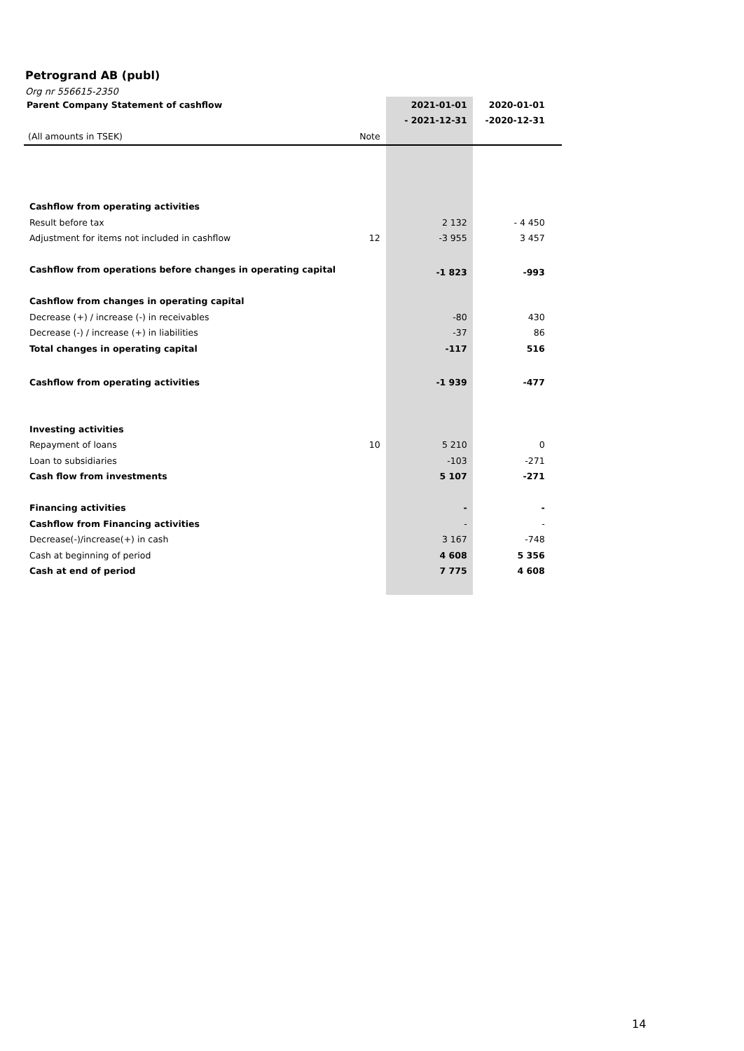Petrogrand AB (publ)
Org nr 556615-2350
| Parent Company Statement of cashflow | | 2021-01-01 | 2020-01-01 | |
| | | - 2021-12-31 | -2020-12-31 | |
| (All amounts in TSEK) | Note | | | |
| Cashflow from operating activities | | | | |
| Result before tax | | 2 132 | - 4 450 | |
| Adjustment for items not included in cashflow | 12 | -3 955 | 3 457 | |
| Cashflow from operations before changes in operating capital | | -1 823 | -993 | |
| Cashflow from changes in operating capital | | | | |
| Decrease (+) / increase (-) in receivables | | -80 | 430 | |
| Decrease (-) / increase (+) in liabilities | | -37 | 86 | |
| Total changes in operating capital | | -117 | 516 | |
| Cashflow from operating activities | | -1 939 | -477 | |
| Investing activities | | | | |
| Repayment of loans | 10 | 5 210 | 0 | |
| Loan to subsidiaries | | -103 | -271 | |
| Cash flow from investments | | 5 107 | -271 | |
| Financing activities | | - | - | |
| Cashflow from Financing activities | | - | - | |
| Decrease(-)/increase(+) in cash | | 3 167 | -748 | |
| Cash at beginning of period | | 4 608 | 5 356 | |
| Cash at end of period | | 7 775 | 4 608 | |
14